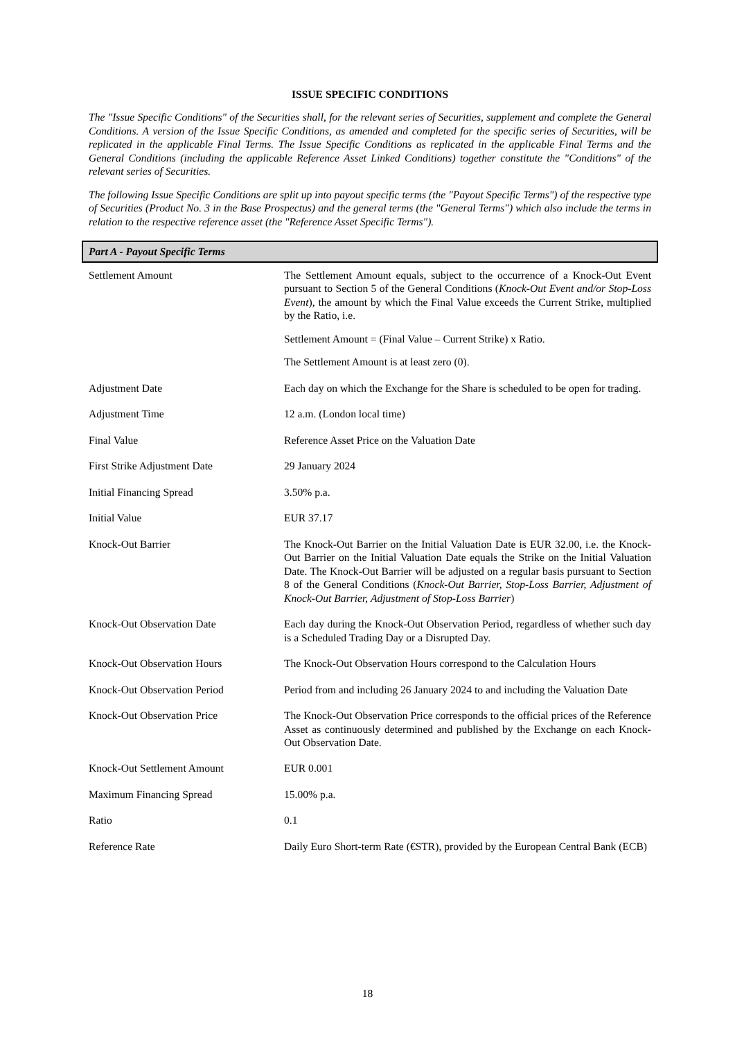ISSUE SPECIFIC CONDITIONS
The "Issue Specific Conditions" of the Securities shall, for the relevant series of Securities, supplement and complete the General Conditions. A version of the Issue Specific Conditions, as amended and completed for the specific series of Securities, will be replicated in the applicable Final Terms. The Issue Specific Conditions as replicated in the applicable Final Terms and the General Conditions (including the applicable Reference Asset Linked Conditions) together constitute the "Conditions" of the relevant series of Securities.
The following Issue Specific Conditions are split up into payout specific terms (the "Payout Specific Terms") of the respective type of Securities (Product No. 3 in the Base Prospectus) and the general terms (the "General Terms") which also include the terms in relation to the respective reference asset (the "Reference Asset Specific Terms").
Part A - Payout Specific Terms
| Settlement Amount | The Settlement Amount equals, subject to the occurrence of a Knock-Out Event pursuant to Section 5 of the General Conditions ( Knock-Out Event and/or Stop-Loss Event ), the amount by which the Final Value exceeds the Current Strike, multiplied by the Ratio, i.e. Settlement Amount = (Final Value – Current Strike) x Ratio. The Settlement Amount is at least zero (0). |
| Adjustment Date | Each day on which the Exchange for the Share is scheduled to be open for trading. |
| Adjustment Time | 12 a.m. (London local time) |
| Final Value | Reference Asset Price on the Valuation Date |
| First Strike Adjustment Date | 29 January 2024 |
| Initial Financing Spread | 3.50% p.a. |
| Initial Value | EUR 37.17 |
| Knock-Out Barrier | The Knock-Out Barrier on the Initial Valuation Date is EUR 32.00, i.e. the Knock-Out Barrier on the Initial Valuation Date equals the Strike on the Initial Valuation Date. The Knock-Out Barrier will be adjusted on a regular basis pursuant to Section 8 of the General Conditions ( Knock-Out Barrier, Stop-Loss Barrier, Adjustment of Knock-Out Barrier, Adjustment of Stop-Loss Barrier ) |
| Knock-Out Observation Date | Each day during the Knock-Out Observation Period, regardless of whether such day is a Scheduled Trading Day or a Disrupted Day. |
| Knock-Out Observation Hours | The Knock-Out Observation Hours correspond to the Calculation Hours |
| Knock-Out Observation Period | Period from and including 26 January 2024 to and including the Valuation Date |
| Knock-Out Observation Price | The Knock-Out Observation Price corresponds to the official prices of the Reference Asset as continuously determined and published by the Exchange on each Knock-Out Observation Date. |
| Knock-Out Settlement Amount | EUR 0.001 |
| Maximum Financing Spread | 15.00% p.a. |
| Ratio | 0.1 |
| Reference Rate | Daily Euro Short-term Rate (€STR), provided by the European Central Bank (ECB) |
18